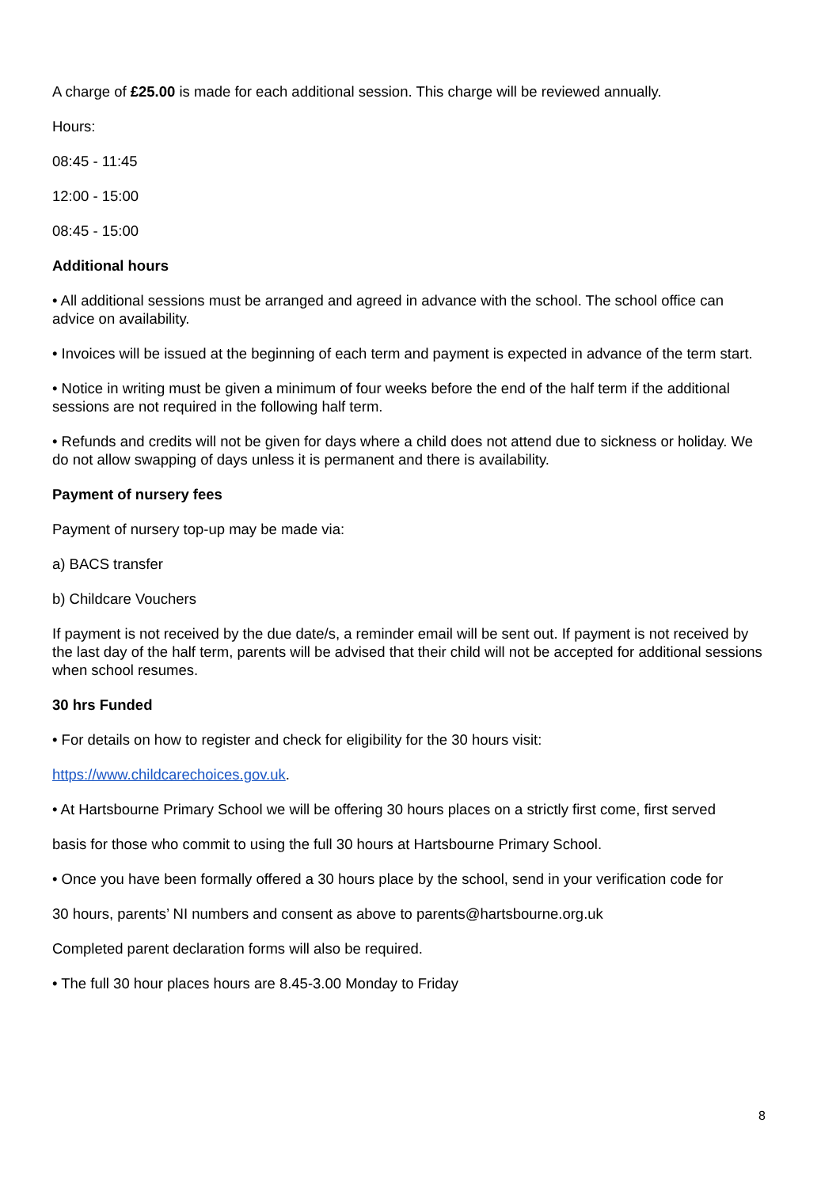A charge of £25.00 is made for each additional session. This charge will be reviewed annually.
Hours:
08:45 - 11:45
12:00 - 15:00
08:45 - 15:00
Additional hours
• All additional sessions must be arranged and agreed in advance with the school. The school office can advice on availability.
• Invoices will be issued at the beginning of each term and payment is expected in advance of the term start.
• Notice in writing must be given a minimum of four weeks before the end of the half term if the additional sessions are not required in the following half term.
• Refunds and credits will not be given for days where a child does not attend due to sickness or holiday. We do not allow swapping of days unless it is permanent and there is availability.
Payment of nursery fees
Payment of nursery top-up may be made via:
a) BACS transfer
b) Childcare Vouchers
If payment is not received by the due date/s, a reminder email will be sent out. If payment is not received by the last day of the half term, parents will be advised that their child will not be accepted for additional sessions when school resumes.
30 hrs Funded
• For details on how to register and check for eligibility for the 30 hours visit:
https://www.childcarechoices.gov.uk.
• At Hartsbourne Primary School we will be offering 30 hours places on a strictly first come, first served
basis for those who commit to using the full 30 hours at Hartsbourne Primary School.
• Once you have been formally offered a 30 hours place by the school, send in your verification code for
30 hours, parents’ NI numbers and consent as above to parents@hartsbourne.org.uk
Completed parent declaration forms will also be required.
• The full 30 hour places hours are 8.45-3.00 Monday to Friday
8